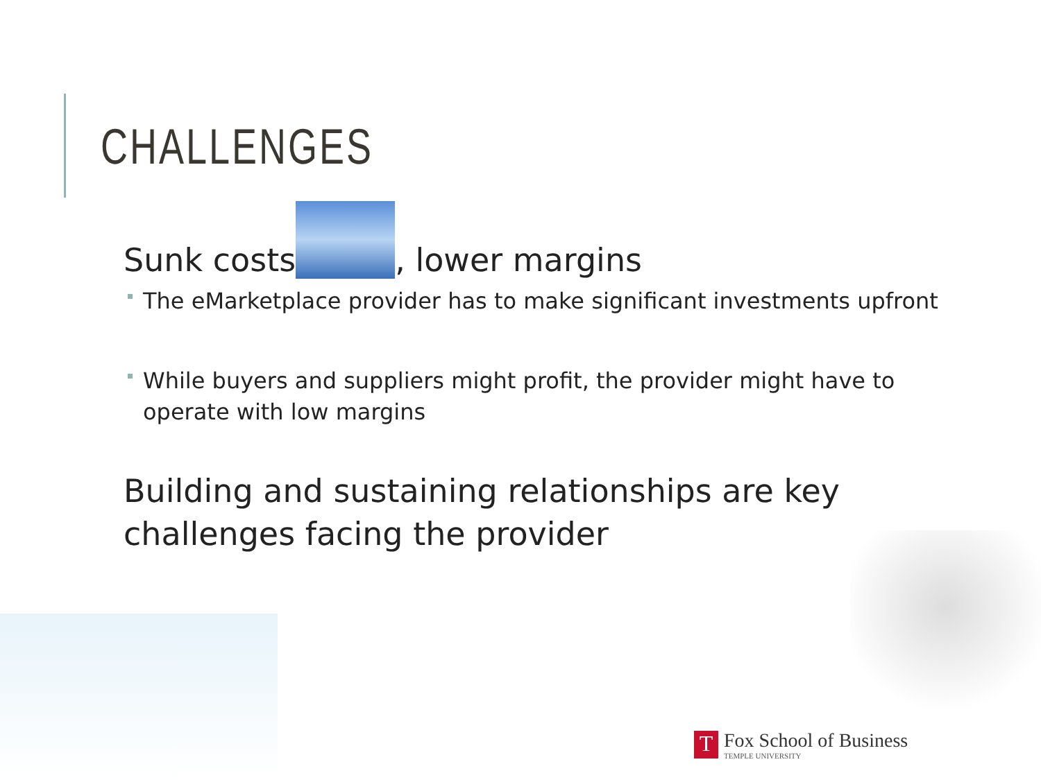CHALLENGES
Sunk costs , lower margins
The eMarketplace provider has to make significant investments upfront
While buyers and suppliers might profit, the provider might have to operate with low margins
Building and sustaining relationships are key challenges facing the provider
T
Fox School of Business
TEMPLE UNIVERSITY